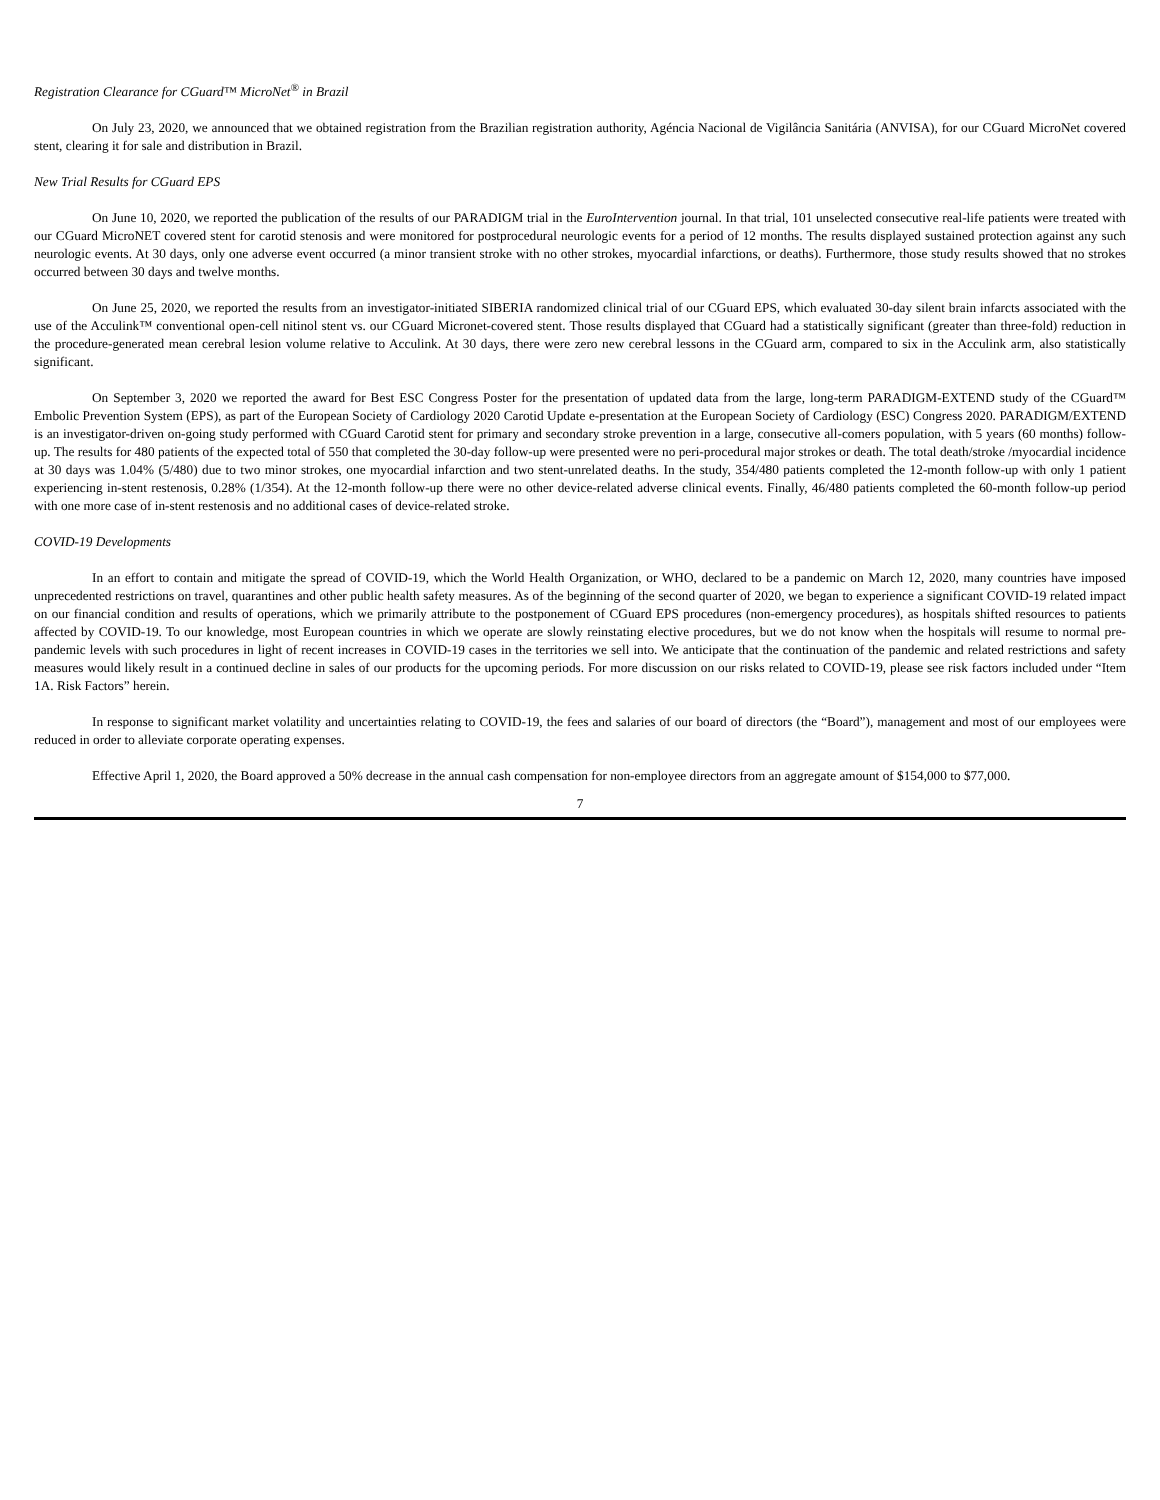Registration Clearance for CGuard™ MicroNet<sup>®</sup> in Brazil
On July 23, 2020, we announced that we obtained registration from the Brazilian registration authority, Agéncia Nacional de Vigilância Sanitária (ANVISA), for our CGuard MicroNet covered stent, clearing it for sale and distribution in Brazil.
New Trial Results for CGuard EPS
On June 10, 2020, we reported the publication of the results of our PARADIGM trial in the EuroIntervention journal. In that trial, 101 unselected consecutive real-life patients were treated with our CGuard MicroNET covered stent for carotid stenosis and were monitored for postprocedural neurologic events for a period of 12 months. The results displayed sustained protection against any such neurologic events. At 30 days, only one adverse event occurred (a minor transient stroke with no other strokes, myocardial infarctions, or deaths). Furthermore, those study results showed that no strokes occurred between 30 days and twelve months.
On June 25, 2020, we reported the results from an investigator-initiated SIBERIA randomized clinical trial of our CGuard EPS, which evaluated 30-day silent brain infarcts associated with the use of the Acculink™ conventional open-cell nitinol stent vs. our CGuard Micronet-covered stent. Those results displayed that CGuard had a statistically significant (greater than three-fold) reduction in the procedure-generated mean cerebral lesion volume relative to Acculink. At 30 days, there were zero new cerebral lessons in the CGuard arm, compared to six in the Acculink arm, also statistically significant.
On September 3, 2020 we reported the award for Best ESC Congress Poster for the presentation of updated data from the large, long-term PARADIGM-EXTEND study of the CGuard™ Embolic Prevention System (EPS), as part of the European Society of Cardiology 2020 Carotid Update e-presentation at the European Society of Cardiology (ESC) Congress 2020. PARADIGM/EXTEND is an investigator-driven on-going study performed with CGuard Carotid stent for primary and secondary stroke prevention in a large, consecutive all-comers population, with 5 years (60 months) follow-up. The results for 480 patients of the expected total of 550 that completed the 30-day follow-up were presented were no peri-procedural major strokes or death. The total death/stroke /myocardial incidence at 30 days was 1.04% (5/480) due to two minor strokes, one myocardial infarction and two stent-unrelated deaths. In the study, 354/480 patients completed the 12-month follow-up with only 1 patient experiencing in-stent restenosis, 0.28% (1/354). At the 12-month follow-up there were no other device-related adverse clinical events. Finally, 46/480 patients completed the 60-month follow-up period with one more case of in-stent restenosis and no additional cases of device-related stroke.
COVID-19 Developments
In an effort to contain and mitigate the spread of COVID-19, which the World Health Organization, or WHO, declared to be a pandemic on March 12, 2020, many countries have imposed unprecedented restrictions on travel, quarantines and other public health safety measures. As of the beginning of the second quarter of 2020, we began to experience a significant COVID-19 related impact on our financial condition and results of operations, which we primarily attribute to the postponement of CGuard EPS procedures (non-emergency procedures), as hospitals shifted resources to patients affected by COVID-19. To our knowledge, most European countries in which we operate are slowly reinstating elective procedures, but we do not know when the hospitals will resume to normal pre-pandemic levels with such procedures in light of recent increases in COVID-19 cases in the territories we sell into. We anticipate that the continuation of the pandemic and related restrictions and safety measures would likely result in a continued decline in sales of our products for the upcoming periods. For more discussion on our risks related to COVID-19, please see risk factors included under “Item 1A. Risk Factors” herein.
In response to significant market volatility and uncertainties relating to COVID-19, the fees and salaries of our board of directors (the “Board”), management and most of our employees were reduced in order to alleviate corporate operating expenses.
Effective April 1, 2020, the Board approved a 50% decrease in the annual cash compensation for non-employee directors from an aggregate amount of $154,000 to $77,000.
7